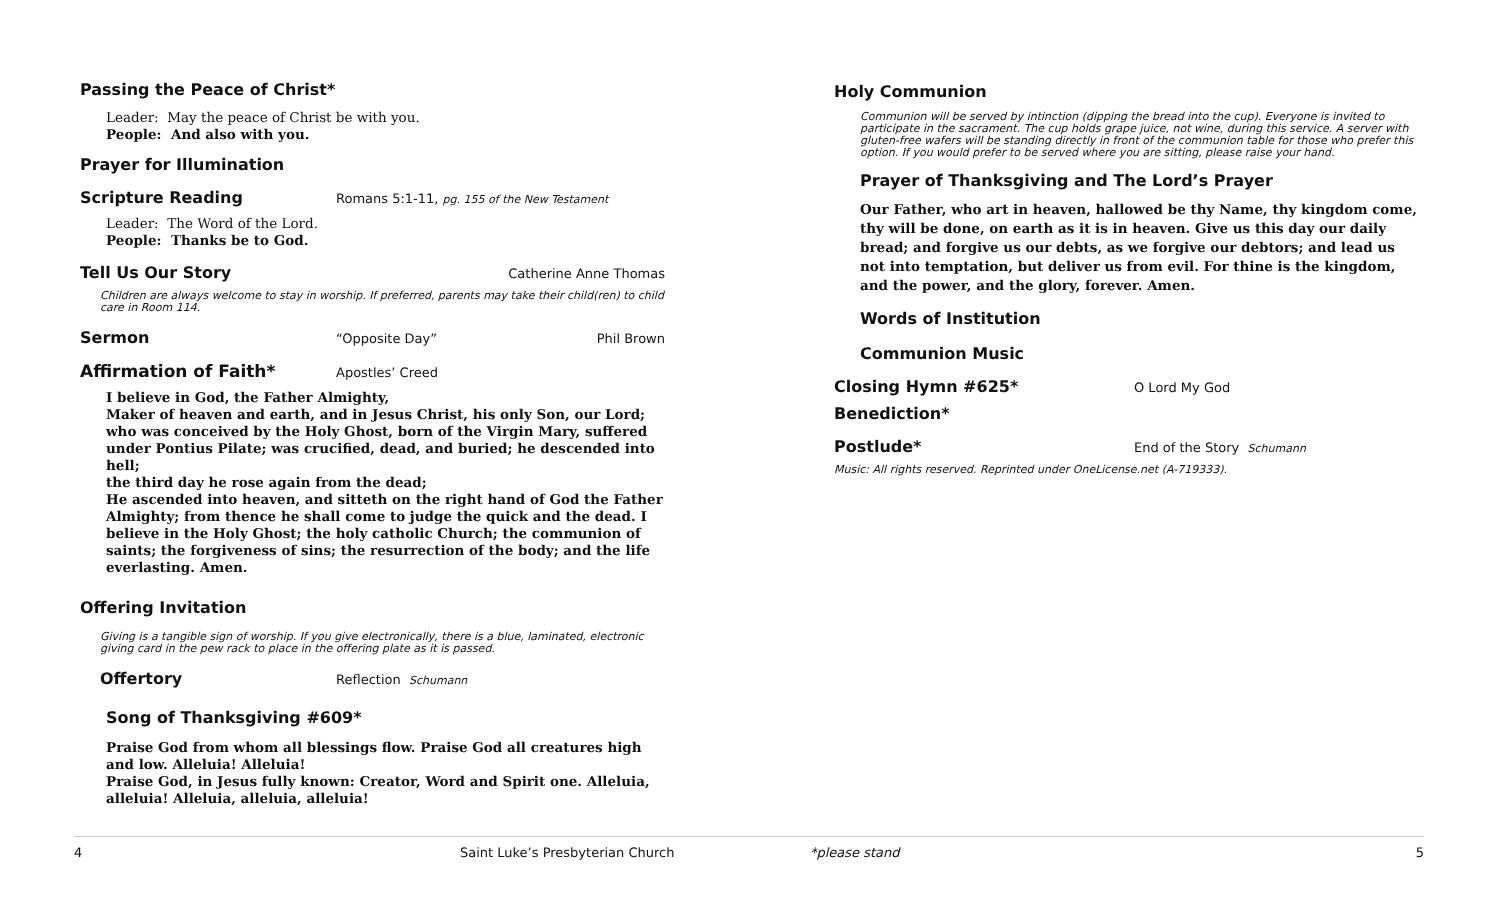Passing the Peace of Christ*
Leader: May the peace of Christ be with you.
People: And also with you.
Prayer for Illumination
Scripture Reading
Romans 5:1-11, pg. 155 of the New Testament
Leader: The Word of the Lord.
People: Thanks be to God.
Tell Us Our Story
Catherine Anne Thomas
Children are always welcome to stay in worship. If preferred, parents may take their child(ren) to child care in Room 114.
Sermon
“Opposite Day” Phil Brown
Affirmation of Faith*
Apostles’ Creed
I believe in God, the Father Almighty,
Maker of heaven and earth, and in Jesus Christ, his only Son, our Lord; who was conceived by the Holy Ghost, born of the Virgin Mary, suffered under Pontius Pilate; was crucified, dead, and buried; he descended into hell;
the third day he rose again from the dead;
He ascended into heaven, and sitteth on the right hand of God the Father Almighty; from thence he shall come to judge the quick and the dead. I believe in the Holy Ghost; the holy catholic Church; the communion of saints; the forgiveness of sins; the resurrection of the body; and the life everlasting. Amen.
Offering Invitation
Giving is a tangible sign of worship. If you give electronically, there is a blue, laminated, electronic giving card in the pew rack to place in the offering plate as it is passed.
Offertory
Reflection Schumann
Song of Thanksgiving #609*
Praise God from whom all blessings flow. Praise God all creatures high and low. Alleluia! Alleluia!
Praise God, in Jesus fully known: Creator, Word and Spirit one. Alleluia, alleluia! Alleluia, alleluia, alleluia!
Holy Communion
Communion will be served by intinction (dipping the bread into the cup). Everyone is invited to participate in the sacrament. The cup holds grape juice, not wine, during this service. A server with gluten-free wafers will be standing directly in front of the communion table for those who prefer this option. If you would prefer to be served where you are sitting, please raise your hand.
Prayer of Thanksgiving and The Lord’s Prayer
Our Father, who art in heaven, hallowed be thy Name, thy kingdom come, thy will be done, on earth as it is in heaven. Give us this day our daily bread; and forgive us our debts, as we forgive our debtors; and lead us not into temptation, but deliver us from evil. For thine is the kingdom, and the power, and the glory, forever. Amen.
Words of Institution
Communion Music
Closing Hymn #625*
O Lord My God
Benediction*
Postlude*
End of the Story Schumann
Music: All rights reserved. Reprinted under OneLicense.net (A-719333).
4 Saint Luke’s Presbyterian Church *please stand 5